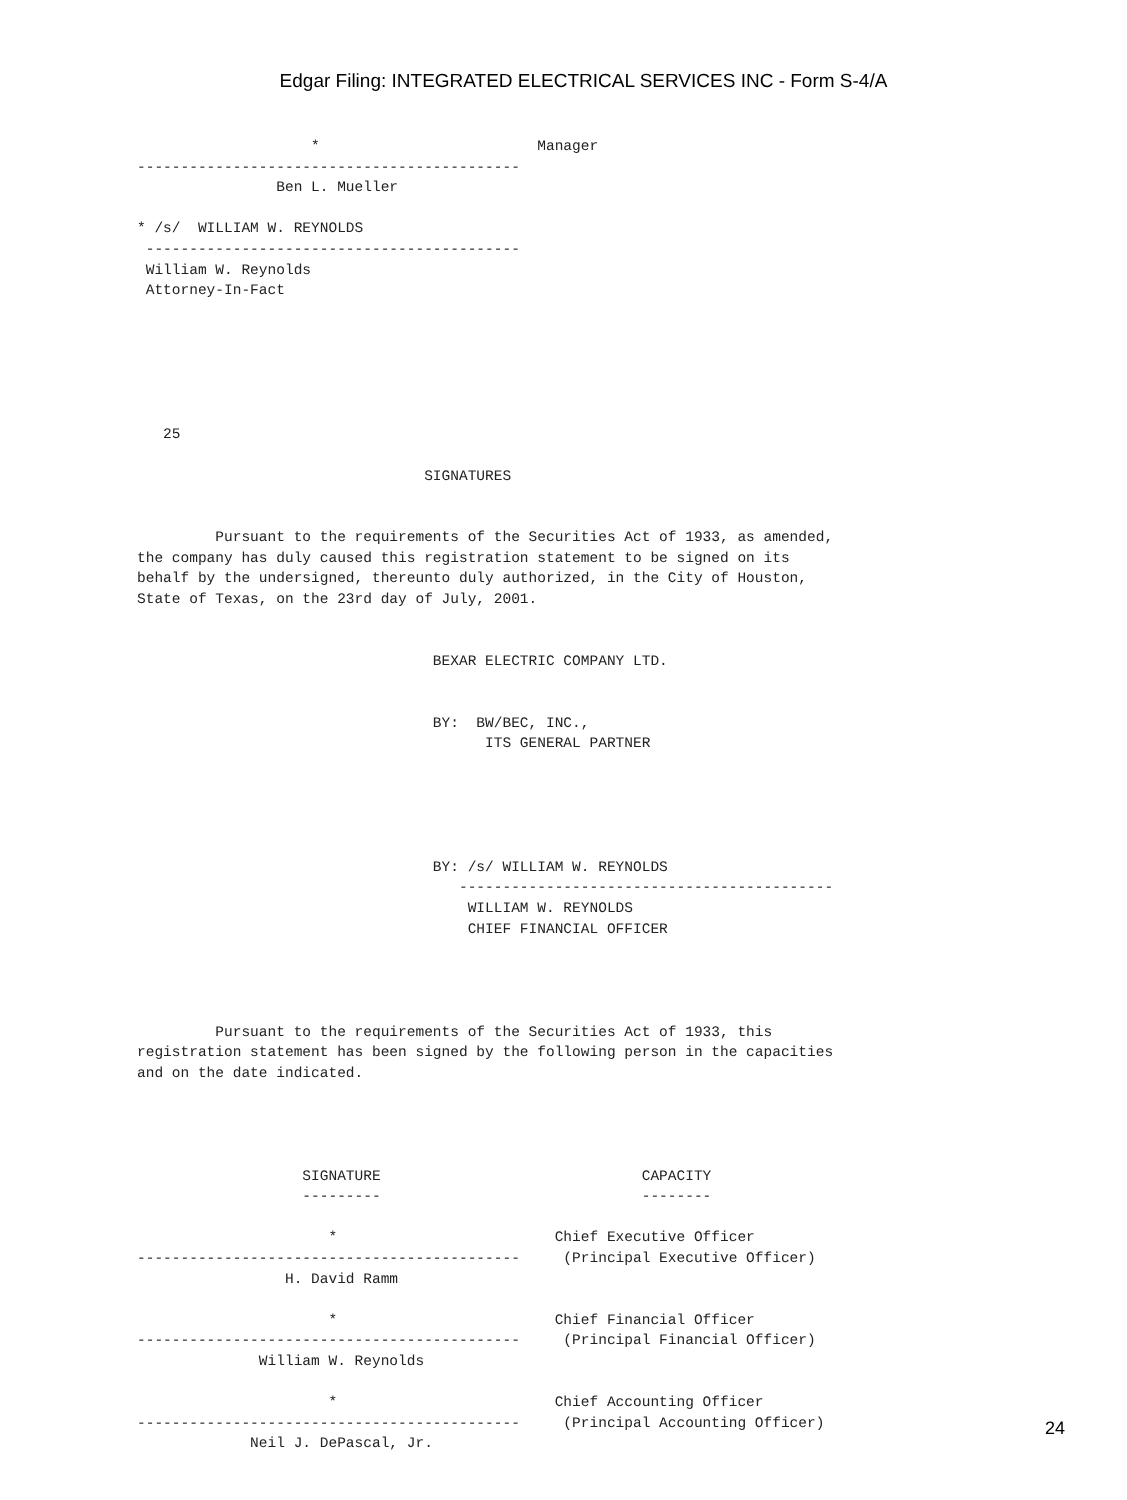Edgar Filing: INTEGRATED ELECTRICAL SERVICES INC - Form S-4/A
                    *                         Manager
--------------------------------------------
                Ben L. Mueller

* /s/  WILLIAM W. REYNOLDS
 -------------------------------------------
 William W. Reynolds
 Attorney-In-Fact






   25

                                 SIGNATURES


         Pursuant to the requirements of the Securities Act of 1933, as amended,
the company has duly caused this registration statement to be signed on its
behalf by the undersigned, thereunto duly authorized, in the City of Houston,
State of Texas, on the 23rd day of July, 2001.


                                  BEXAR ELECTRIC COMPANY LTD.


                                  BY:  BW/BEC, INC.,
                                        ITS GENERAL PARTNER





                                  BY: /s/ WILLIAM W. REYNOLDS
                                     -------------------------------------------
                                      WILLIAM W. REYNOLDS
                                      CHIEF FINANCIAL OFFICER




         Pursuant to the requirements of the Securities Act of 1933, this
registration statement has been signed by the following person in the capacities
and on the date indicated.




                   SIGNATURE                              CAPACITY
                   ---------                              --------

                      *                         Chief Executive Officer
--------------------------------------------     (Principal Executive Officer)
                 H. David Ramm

                      *                         Chief Financial Officer
--------------------------------------------     (Principal Financial Officer)
              William W. Reynolds

                      *                         Chief Accounting Officer
--------------------------------------------     (Principal Accounting Officer)
             Neil J. DePascal, Jr.
24